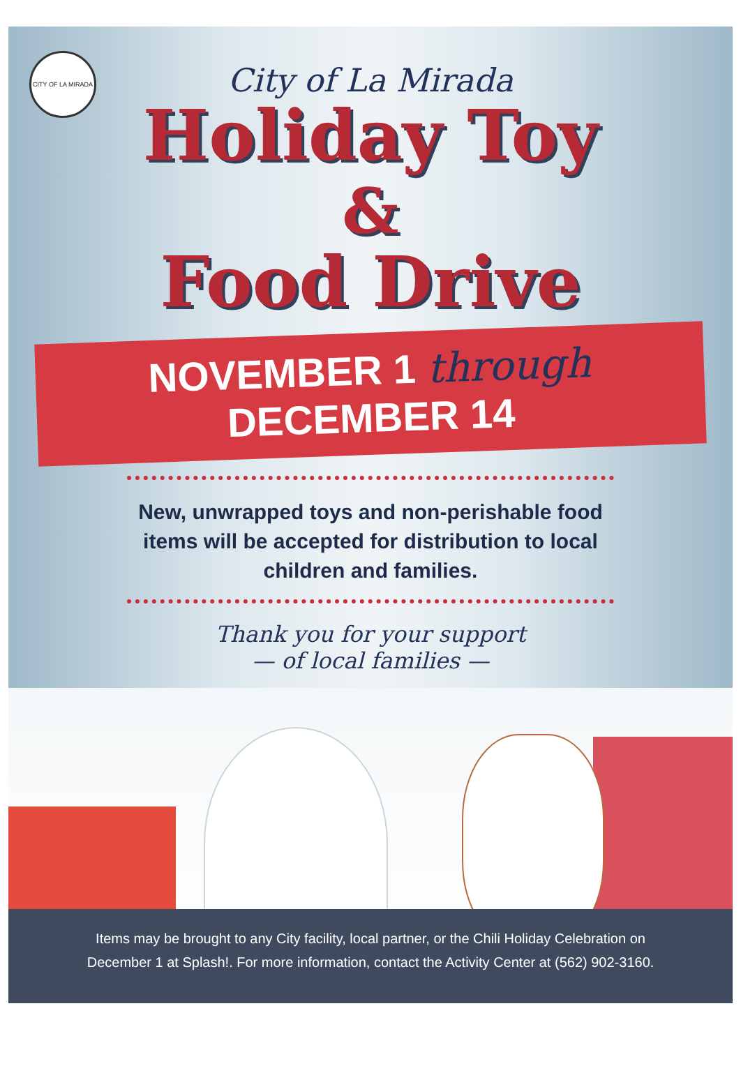CITY OF LA MIRADA
City of La Mirada
Holiday Toy
&
Food Drive
NOVEMBER 1 through DECEMBER 14
New, unwrapped toys and non-perishable food items will be accepted for distribution to local children and families.
Thank you for your support
— of local families —
Items may be brought to any City facility, local partner, or the Chili Holiday Celebration on
December 1 at Splash!. For more information, contact the Activity Center at (562) 902-3160.